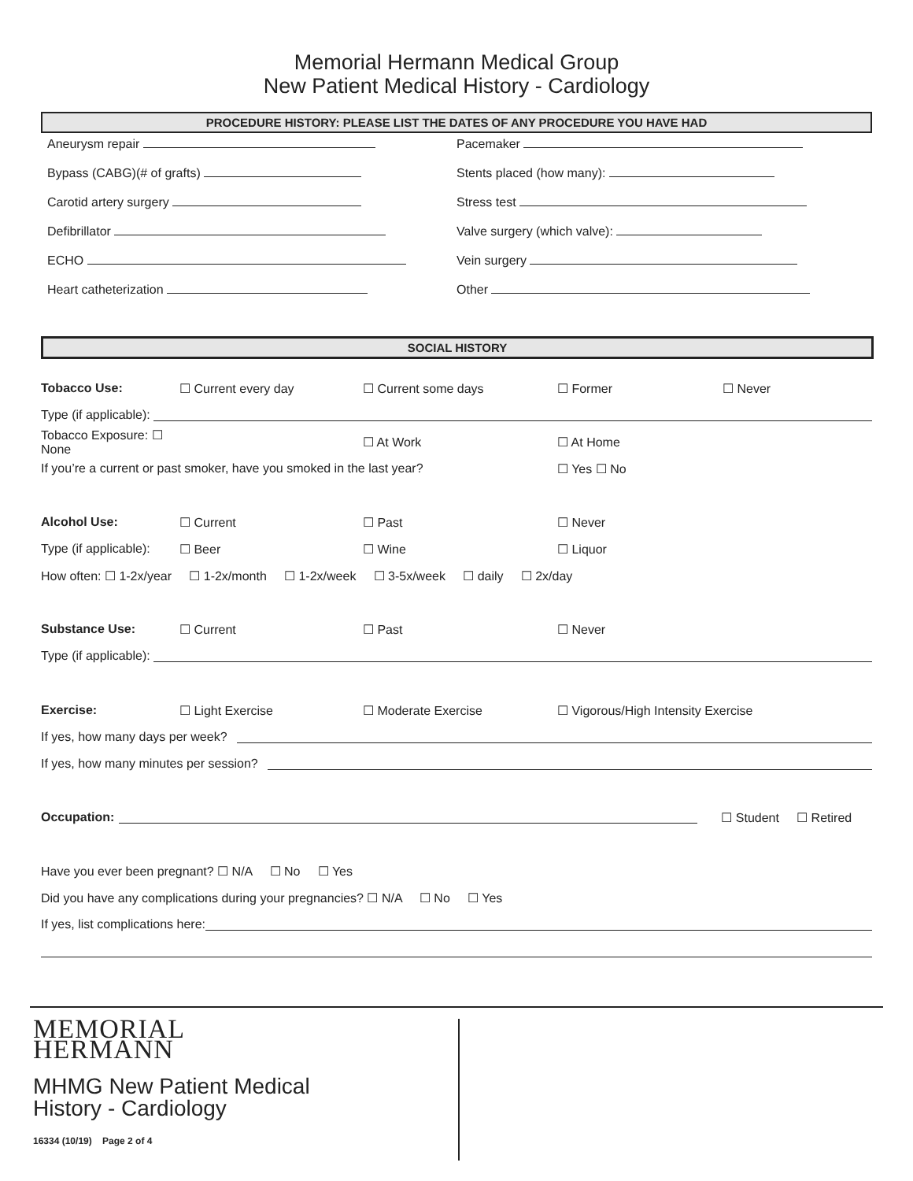Memorial Hermann Medical Group
New Patient Medical History - Cardiology
PROCEDURE HISTORY: PLEASE LIST THE DATES OF ANY PROCEDURE YOU HAVE HAD
Aneurysm repair
Bypass (CABG)(# of grafts)
Carotid artery surgery
Defibrillator
ECHO
Heart catheterization
Pacemaker
Stents placed (how many):
Stress test
Valve surgery (which valve):
Vein surgery
Other
SOCIAL HISTORY
Tobacco Use: ☐ Current every day ☐ Current some days ☐ Former ☐ Never
Type (if applicable):
Tobacco Exposure: ☐ None ☐ At Work ☐ At Home
If you’re a current or past smoker, have you smoked in the last year? ☐ Yes ☐ No
Alcohol Use: ☐ Current ☐ Past ☐ Never
Type (if applicable): ☐ Beer ☐ Wine ☐ Liquor
How often: ☐ 1-2x/year ☐ 1-2x/month ☐ 1-2x/week ☐ 3-5x/week ☐ daily ☐ 2x/day
Substance Use: ☐ Current ☐ Past ☐ Never
Type (if applicable):
Exercise: ☐ Light Exercise ☐ Moderate Exercise ☐ Vigorous/High Intensity Exercise
If yes, how many days per week?
If yes, how many minutes per session?
Occupation: ☐ Student ☐ Retired
Have you ever been pregnant? ☐ N/A ☐ No ☐ Yes
Did you have any complications during your pregnancies? ☐ N/A ☐ No ☐ Yes
If yes, list complications here:
MEMORIAL
HERMANN
MHMG New Patient Medical
History - Cardiology
16334 (10/19) Page 2 of 4